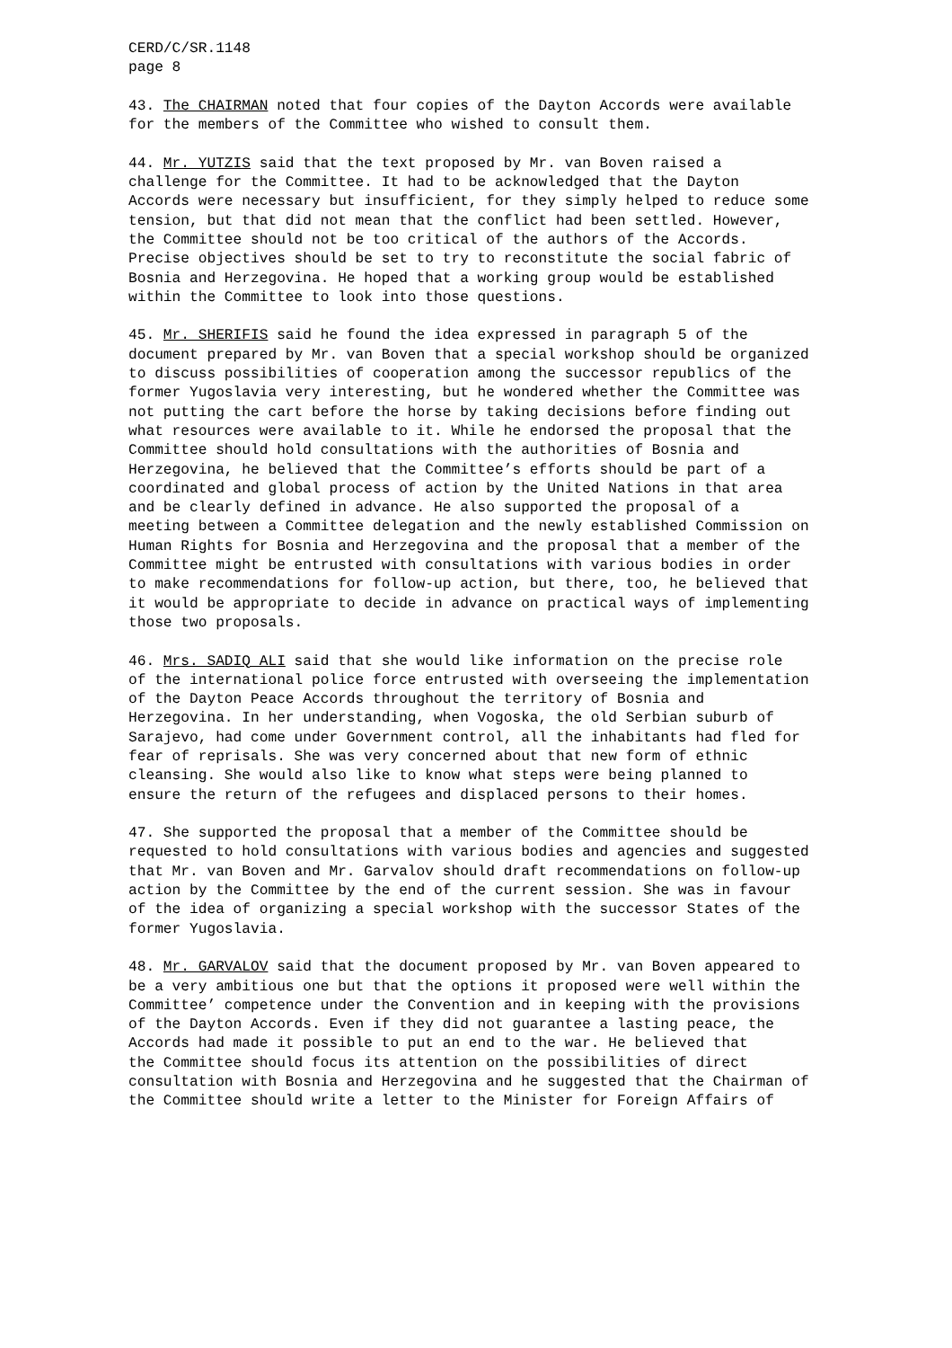CERD/C/SR.1148 page 8
43. The CHAIRMAN noted that four copies of the Dayton Accords were available for the members of the Committee who wished to consult them.
44. Mr. YUTZIS said that the text proposed by Mr. van Boven raised a challenge for the Committee. It had to be acknowledged that the Dayton Accords were necessary but insufficient, for they simply helped to reduce some tension, but that did not mean that the conflict had been settled. However, the Committee should not be too critical of the authors of the Accords. Precise objectives should be set to try to reconstitute the social fabric of Bosnia and Herzegovina. He hoped that a working group would be established within the Committee to look into those questions.
45. Mr. SHERIFIS said he found the idea expressed in paragraph 5 of the document prepared by Mr. van Boven that a special workshop should be organized to discuss possibilities of cooperation among the successor republics of the former Yugoslavia very interesting, but he wondered whether the Committee was not putting the cart before the horse by taking decisions before finding out what resources were available to it. While he endorsed the proposal that the Committee should hold consultations with the authorities of Bosnia and Herzegovina, he believed that the Committee’s efforts should be part of a coordinated and global process of action by the United Nations in that area and be clearly defined in advance. He also supported the proposal of a meeting between a Committee delegation and the newly established Commission on Human Rights for Bosnia and Herzegovina and the proposal that a member of the Committee might be entrusted with consultations with various bodies in order to make recommendations for follow-up action, but there, too, he believed that it would be appropriate to decide in advance on practical ways of implementing those two proposals.
46. Mrs. SADIQ ALI said that she would like information on the precise role of the international police force entrusted with overseeing the implementation of the Dayton Peace Accords throughout the territory of Bosnia and Herzegovina. In her understanding, when Vogoska, the old Serbian suburb of Sarajevo, had come under Government control, all the inhabitants had fled for fear of reprisals. She was very concerned about that new form of ethnic cleansing. She would also like to know what steps were being planned to ensure the return of the refugees and displaced persons to their homes.
47. She supported the proposal that a member of the Committee should be requested to hold consultations with various bodies and agencies and suggested that Mr. van Boven and Mr. Garvalov should draft recommendations on follow-up action by the Committee by the end of the current session. She was in favour of the idea of organizing a special workshop with the successor States of the former Yugoslavia.
48. Mr. GARVALOV said that the document proposed by Mr. van Boven appeared to be a very ambitious one but that the options it proposed were well within the Committee’ competence under the Convention and in keeping with the provisions of the Dayton Accords. Even if they did not guarantee a lasting peace, the Accords had made it possible to put an end to the war. He believed that the Committee should focus its attention on the possibilities of direct consultation with Bosnia and Herzegovina and he suggested that the Chairman of the Committee should write a letter to the Minister for Foreign Affairs of